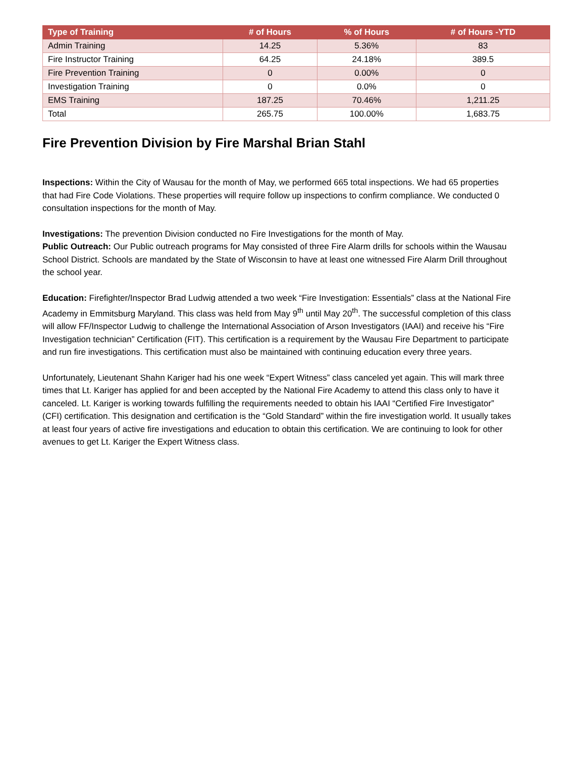| Type of Training | # of Hours | % of Hours | # of Hours -YTD |
| --- | --- | --- | --- |
| Admin Training | 14.25 | 5.36% | 83 |
| Fire Instructor Training | 64.25 | 24.18% | 389.5 |
| Fire Prevention Training | 0 | 0.00% | 0 |
| Investigation Training | 0 | 0.0% | 0 |
| EMS Training | 187.25 | 70.46% | 1,211.25 |
| Total | 265.75 | 100.00% | 1,683.75 |
Fire Prevention Division by Fire Marshal Brian Stahl
Inspections: Within the City of Wausau for the month of May, we performed 665 total inspections. We had 65 properties that had Fire Code Violations. These properties will require follow up inspections to confirm compliance. We conducted 0 consultation inspections for the month of May.
Investigations: The prevention Division conducted no Fire Investigations for the month of May.
Public Outreach: Our Public outreach programs for May consisted of three Fire Alarm drills for schools within the Wausau School District. Schools are mandated by the State of Wisconsin to have at least one witnessed Fire Alarm Drill throughout the school year.
Education: Firefighter/Inspector Brad Ludwig attended a two week “Fire Investigation: Essentials” class at the National Fire Academy in Emmitsburg Maryland. This class was held from May 9<sup>th</sup> until May 20<sup>th</sup>. The successful completion of this class will allow FF/Inspector Ludwig to challenge the International Association of Arson Investigators (IAAI) and receive his “Fire Investigation technician” Certification (FIT). This certification is a requirement by the Wausau Fire Department to participate and run fire investigations. This certification must also be maintained with continuing education every three years.
Unfortunately, Lieutenant Shahn Kariger had his one week “Expert Witness” class canceled yet again. This will mark three times that Lt. Kariger has applied for and been accepted by the National Fire Academy to attend this class only to have it canceled. Lt. Kariger is working towards fulfilling the requirements needed to obtain his IAAI “Certified Fire Investigator” (CFI) certification. This designation and certification is the “Gold Standard” within the fire investigation world. It usually takes at least four years of active fire investigations and education to obtain this certification. We are continuing to look for other avenues to get Lt. Kariger the Expert Witness class.